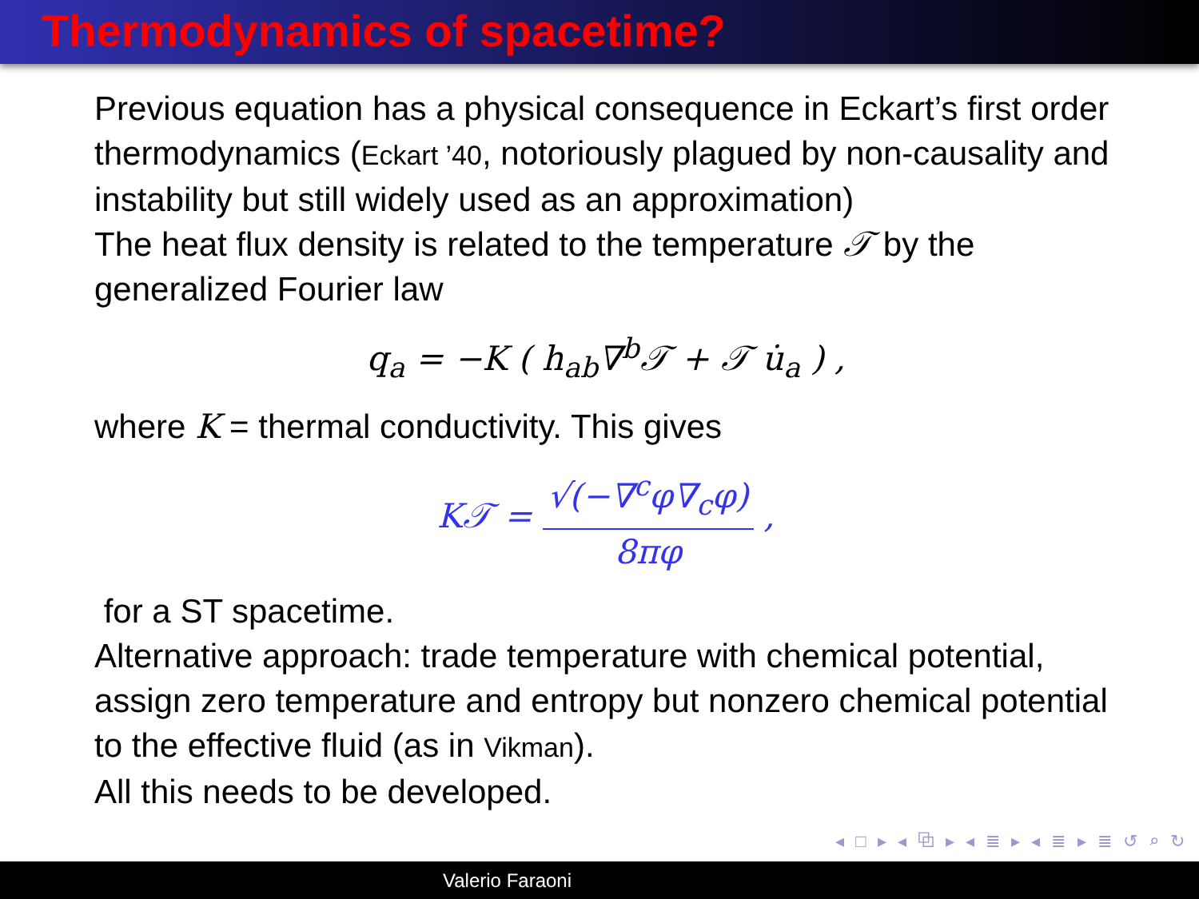Thermodynamics of spacetime?
Previous equation has a physical consequence in Eckart’s first order thermodynamics (Eckart ’40, notoriously plagued by non-causality and instability but still widely used as an approximation)
The heat flux density is related to the temperature 𝒯 by the generalized Fourier law
q<sub>a</sub> = −K ( h<sub>ab</sub>∇<sup>b</sup>𝒯 + 𝒯 u̇<sub>a</sub> ) ,
where K = thermal conductivity. This gives
K𝒯 = √(−∇<sup>c</sup>φ∇<sub>c</sub>φ) 8πφ ,
for a ST spacetime.
Alternative approach: trade temperature with chemical potential, assign zero temperature and entropy but nonzero chemical potential to the effective fluid (as in Vikman).
All this needs to be developed.
◂ □ ▸ ◂ ⧉ ▸ ◂ ≣ ▸ ◂ ≣ ▸ ≣ ↺ ⌕ ↻
Valerio Faraoni